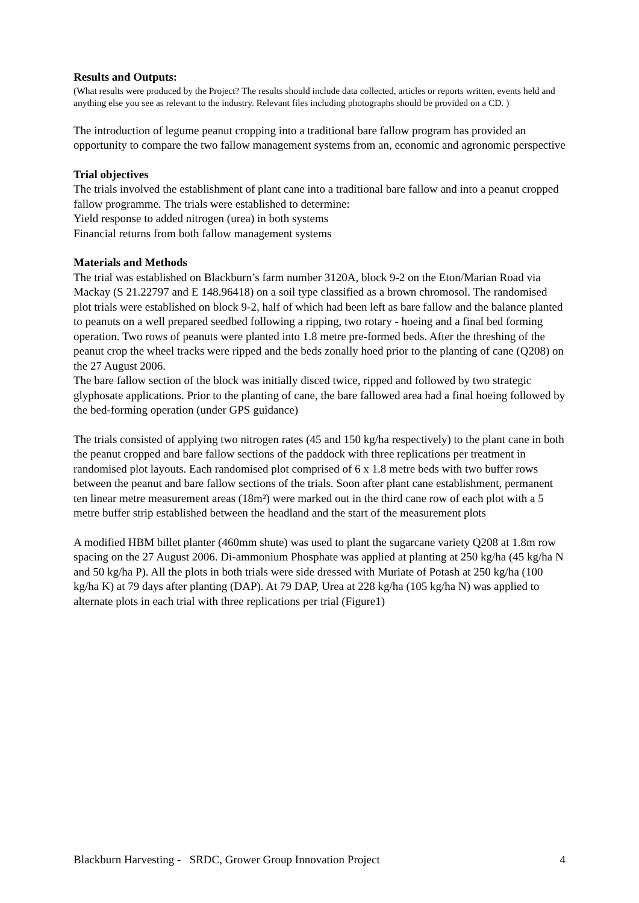Results and Outputs:
(What results were produced by the Project? The results should include data collected, articles or reports written, events held and anything else you see as relevant to the industry. Relevant files including photographs should be provided on a CD. )
The introduction of legume peanut cropping into a traditional bare fallow program has provided an opportunity to compare the two fallow management systems from an, economic and agronomic perspective
Trial objectives
The trials involved the establishment of plant cane into a traditional bare fallow and into a peanut cropped fallow programme. The trials were established to determine:
Yield response to added nitrogen (urea) in both systems
Financial returns from both fallow management systems
Materials and Methods
The trial was established on Blackburn’s farm number 3120A, block 9-2 on the Eton/Marian Road via Mackay (S 21.22797 and E 148.96418) on a soil type classified as a brown chromosol. The randomised plot trials were established on block 9-2, half of which had been left as bare fallow and the balance planted to peanuts on a well prepared seedbed following a ripping, two rotary - hoeing and a final bed forming operation. Two rows of peanuts were planted into 1.8 metre pre-formed beds. After the threshing of the peanut crop the wheel tracks were ripped and the beds zonally hoed prior to the planting of cane (Q208) on the 27 August 2006.
The bare fallow section of the block was initially disced twice, ripped and followed by two strategic glyphosate applications. Prior to the planting of cane, the bare fallowed area had a final hoeing followed by the bed-forming operation (under GPS guidance)
The trials consisted of applying two nitrogen rates (45 and 150 kg/ha respectively) to the plant cane in both the peanut cropped and bare fallow sections of the paddock with three replications per treatment in randomised plot layouts. Each randomised plot comprised of 6 x 1.8 metre beds with two buffer rows between the peanut and bare fallow sections of the trials. Soon after plant cane establishment, permanent ten linear metre measurement areas (18m²) were marked out in the third cane row of each plot with a 5 metre buffer strip established between the headland and the start of the measurement plots
A modified HBM billet planter (460mm shute) was used to plant the sugarcane variety Q208 at 1.8m row spacing on the 27 August 2006. Di-ammonium Phosphate was applied at planting at 250 kg/ha (45 kg/ha N and 50 kg/ha P). All the plots in both trials were side dressed with Muriate of Potash at 250 kg/ha (100 kg/ha K) at 79 days after planting (DAP). At 79 DAP, Urea at 228 kg/ha (105 kg/ha N) was applied to alternate plots in each trial with three replications per trial (Figure1)
Blackburn Harvesting - SRDC, Grower Group Innovation Project 4